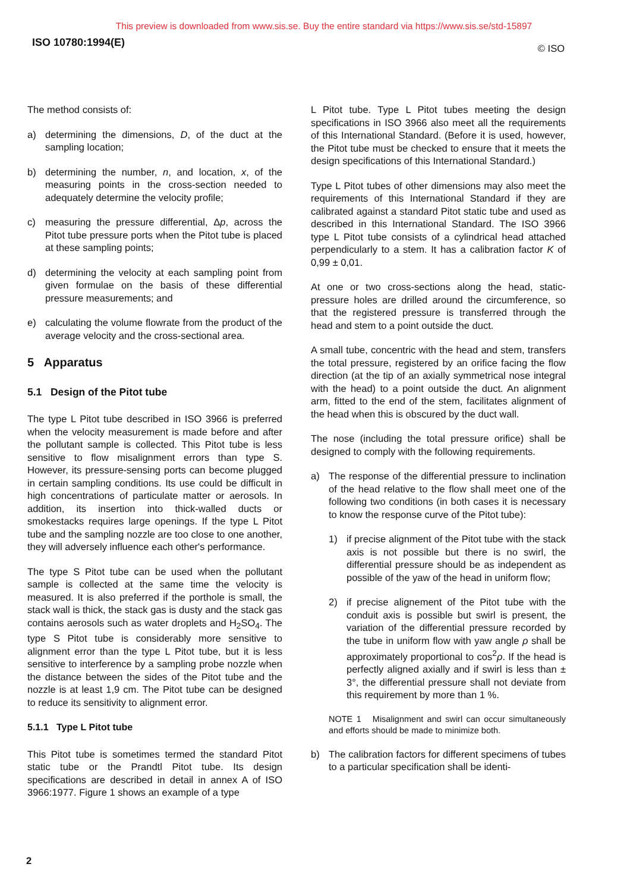This preview is downloaded from www.sis.se. Buy the entire standard via https://www.sis.se/std-15897
ISO 10780:1994(E) © ISO
The method consists of:
a) determining the dimensions, D, of the duct at the sampling location;
b) determining the number, n, and location, x, of the measuring points in the cross-section needed to adequately determine the velocity profile;
c) measuring the pressure differential, Δp, across the Pitot tube pressure ports when the Pitot tube is placed at these sampling points;
d) determining the velocity at each sampling point from given formulae on the basis of these differential pressure measurements; and
e) calculating the volume flowrate from the product of the average velocity and the cross-sectional area.
5 Apparatus
5.1 Design of the Pitot tube
The type L Pitot tube described in ISO 3966 is preferred when the velocity measurement is made before and after the pollutant sample is collected. This Pitot tube is less sensitive to flow misalignment errors than type S. However, its pressure-sensing ports can become plugged in certain sampling conditions. Its use could be difficult in high concentrations of particulate matter or aerosols. In addition, its insertion into thick-walled ducts or smokestacks requires large openings. If the type L Pitot tube and the sampling nozzle are too close to one another, they will adversely influence each other's performance.
The type S Pitot tube can be used when the pollutant sample is collected at the same time the velocity is measured. It is also preferred if the porthole is small, the stack wall is thick, the stack gas is dusty and the stack gas contains aerosols such as water droplets and H<sub>2</sub>SO<sub>4</sub>. The type S Pitot tube is considerably more sensitive to alignment error than the type L Pitot tube, but it is less sensitive to interference by a sampling probe nozzle when the distance between the sides of the Pitot tube and the nozzle is at least 1,9 cm. The Pitot tube can be designed to reduce its sensitivity to alignment error.
5.1.1 Type L Pitot tube
This Pitot tube is sometimes termed the standard Pitot static tube or the Prandtl Pitot tube. Its design specifications are described in detail in annex A of ISO 3966:1977. Figure 1 shows an example of a type
L Pitot tube. Type L Pitot tubes meeting the design specifications in ISO 3966 also meet all the requirements of this International Standard. (Before it is used, however, the Pitot tube must be checked to ensure that it meets the design specifications of this International Standard.)
Type L Pitot tubes of other dimensions may also meet the requirements of this International Standard if they are calibrated against a standard Pitot static tube and used as described in this International Standard. The ISO 3966 type L Pitot tube consists of a cylindrical head attached perpendicularly to a stem. It has a calibration factor K of 0,99 ± 0,01.
At one or two cross-sections along the head, static-pressure holes are drilled around the circumference, so that the registered pressure is transferred through the head and stem to a point outside the duct.
A small tube, concentric with the head and stem, transfers the total pressure, registered by an orifice facing the flow direction (at the tip of an axially symmetrical nose integral with the head) to a point outside the duct. An alignment arm, fitted to the end of the stem, facilitates alignment of the head when this is obscured by the duct wall.
The nose (including the total pressure orifice) shall be designed to comply with the following requirements.
a) The response of the differential pressure to inclination of the head relative to the flow shall meet one of the following two conditions (in both cases it is necessary to know the response curve of the Pitot tube):
1) if precise alignment of the Pitot tube with the stack axis is not possible but there is no swirl, the differential pressure should be as independent as possible of the yaw of the head in uniform flow;
2) if precise alignement of the Pitot tube with the conduit axis is possible but swirl is present, the variation of the differential pressure recorded by the tube in uniform flow with yaw angle ρ shall be approximately proportional to cos<sup>2</sup>ρ. If the head is perfectly aligned axially and if swirl is less than ± 3°, the differential pressure shall not deviate from this requirement by more than 1 %.
NOTE 1 Misalignment and swirl can occur simultaneously and efforts should be made to minimize both.
b) The calibration factors for different specimens of tubes to a particular specification shall be identi-
2